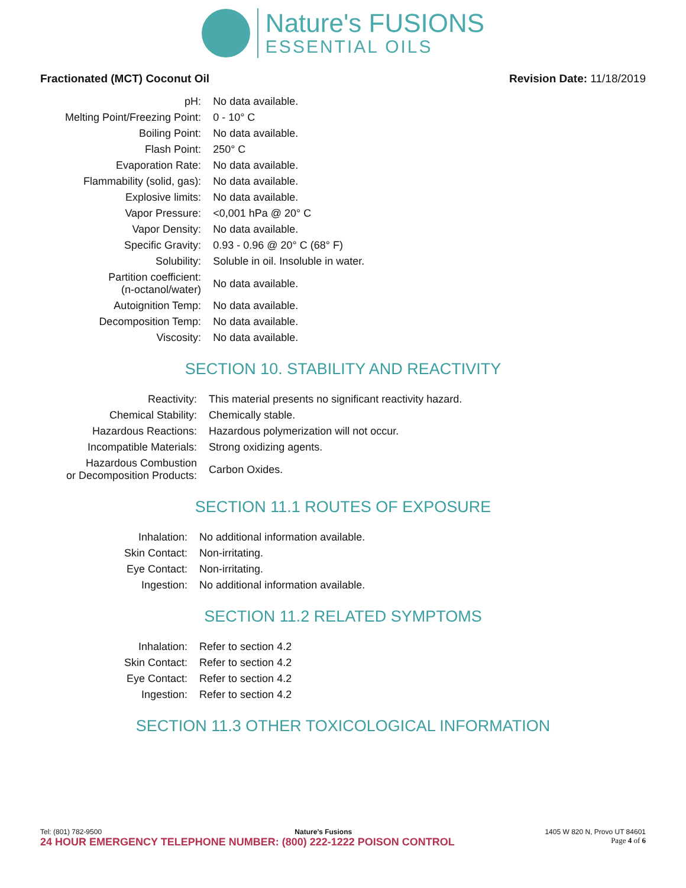Nature's FUSIONS
ESSENTIAL OILS
Fractionated (MCT) Coconut Oil Revision Date: 11/18/2019
| pH: | No data available. |
| Melting Point/Freezing Point: | 0 - 10° C |
| Boiling Point: | No data available. |
| Flash Point: | 250° C |
| Evaporation Rate: | No data available. |
| Flammability (solid, gas): | No data available. |
| Explosive limits: | No data available. |
| Vapor Pressure: | <0,001 hPa @ 20° C |
| Vapor Density: | No data available. |
| Specific Gravity: | 0.93 - 0.96 @ 20° C (68° F) |
| Solubility: | Soluble in oil. Insoluble in water. |
| Partition coefficient: (n-octanol/water) | No data available. |
| Autoignition Temp: | No data available. |
| Decomposition Temp: | No data available. |
| Viscosity: | No data available. |
SECTION 10. STABILITY AND REACTIVITY
| Reactivity: | This material presents no significant reactivity hazard. |
| Chemical Stability: | Chemically stable. |
| Hazardous Reactions: | Hazardous polymerization will not occur. |
| Incompatible Materials: | Strong oxidizing agents. |
| Hazardous Combustion or Decomposition Products: | Carbon Oxides. |
SECTION 11.1 ROUTES OF EXPOSURE
| Inhalation: | No additional information available. |
| Skin Contact: | Non-irritating. |
| Eye Contact: | Non-irritating. |
| Ingestion: | No additional information available. |
SECTION 11.2 RELATED SYMPTOMS
| Inhalation: | Refer to section 4.2 |
| Skin Contact: | Refer to section 4.2 |
| Eye Contact: | Refer to section 4.2 |
| Ingestion: | Refer to section 4.2 |
SECTION 11.3 OTHER TOXICOLOGICAL INFORMATION
Tel: (801) 782-9500 Nature’s Fusions 1405 W 820 N, Provo UT 84601
24 HOUR EMERGENCY TELEPHONE NUMBER: (800) 222-1222 POISON CONTROL Page 4 of 6